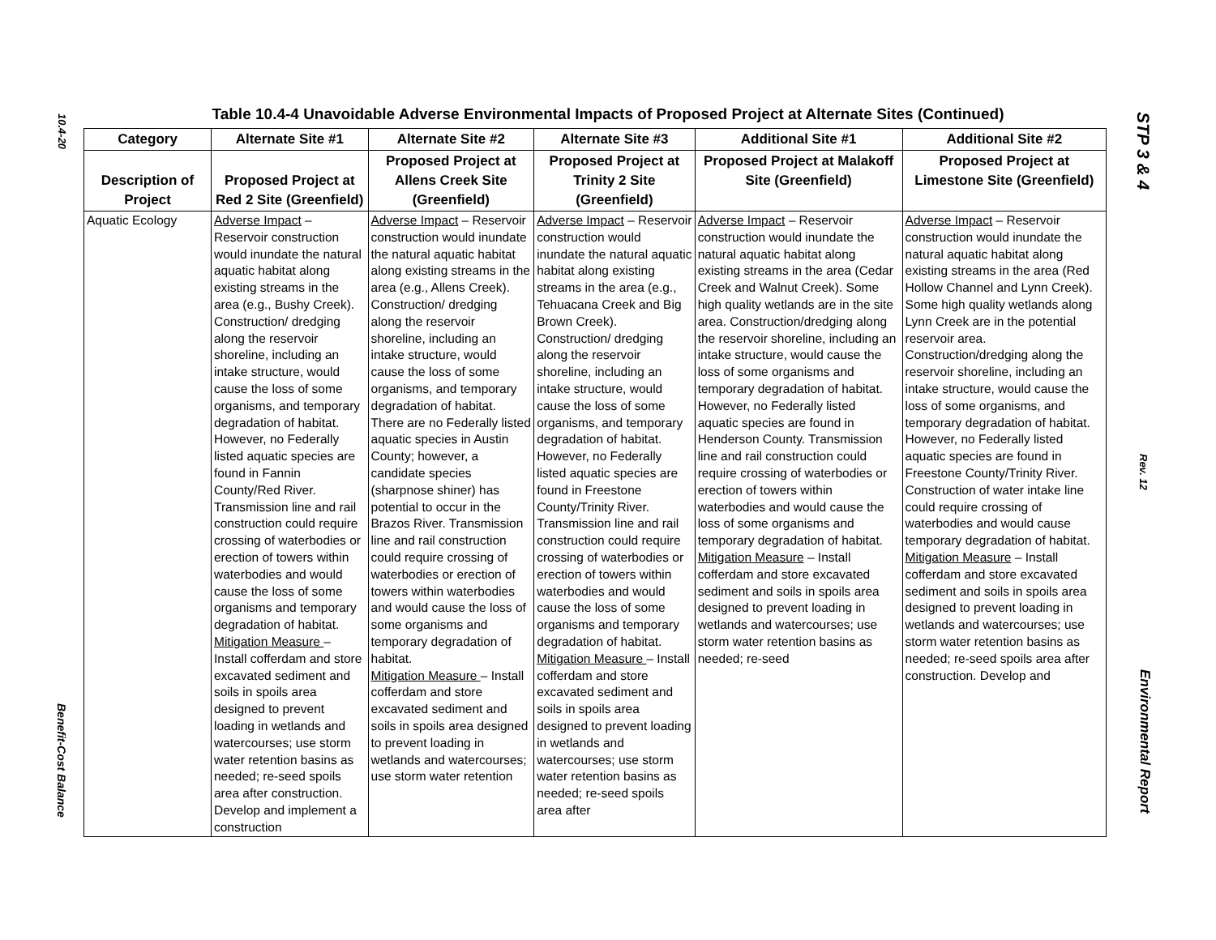10.4-20
Benefit-Cost Balance
Table 10.4-4 Unavoidable Adverse Environmental Impacts of Proposed Project at Alternate Sites (Continued)
| Category | Alternate Site #1 | Alternate Site #2 | Alternate Site #3 | Additional Site #1 | Additional Site #2 |
| --- | --- | --- | --- | --- | --- |
| Description of Project | Proposed Project at Red 2 Site (Greenfield) | Proposed Project at Allens Creek Site (Greenfield) | Proposed Project at Trinity 2 Site (Greenfield) | Proposed Project at Malakoff Site (Greenfield) | Proposed Project at Limestone Site (Greenfield) |
| Aquatic Ecology | Adverse Impact – Reservoir construction would inundate the natural aquatic habitat along existing streams in the area (e.g., Bushy Creek). Construction/ dredging along the reservoir shoreline, including an intake structure, would cause the loss of some organisms, and temporary degradation of habitat. However, no Federally listed aquatic species are found in Fannin County/Red River. Transmission line and rail construction could require crossing of waterbodies or erection of towers within waterbodies and would cause the loss of some organisms and temporary degradation of habitat. Mitigation Measure – Install cofferdam and store excavated sediment and soils in spoils area designed to prevent loading in wetlands and watercourses; use storm water retention basins as needed; re-seed spoils area after construction. Develop and implement a construction | Adverse Impact – Reservoir construction would inundate the natural aquatic habitat along existing streams in the area (e.g., Allens Creek). Construction/ dredging along the reservoir shoreline, including an intake structure, would cause the loss of some organisms, and temporary degradation of habitat. There are no Federally listed aquatic species in Austin County; however, a candidate species (sharpnose shiner) has potential to occur in the Brazos River. Transmission line and rail construction could require crossing of waterbodies or erection of towers within waterbodies and would cause the loss of some organisms and temporary degradation of habitat. Mitigation Measure – Install cofferdam and store excavated sediment and soils in spoils area designed to prevent loading in wetlands and watercourses; use storm water retention | Adverse Impact – Reservoir construction would inundate the natural aquatic habitat along existing streams in the area (e.g., Tehuacana Creek and Big Brown Creek). Construction/ dredging along the reservoir shoreline, including an intake structure, would cause the loss of some organisms, and temporary degradation of habitat. However, no Federally listed aquatic species are found in Freestone County/Trinity River. Transmission line and rail construction could require crossing of waterbodies or erection of towers within waterbodies and would cause the loss of some organisms and temporary degradation of habitat. Mitigation Measure – Install cofferdam and store excavated sediment and soils in spoils area designed to prevent loading in wetlands and watercourses; use storm water retention basins as needed; re-seed spoils area after | Adverse Impact – Reservoir construction would inundate the natural aquatic habitat along existing streams in the area (Cedar Creek and Walnut Creek). Some high quality wetlands are in the site area. Construction/dredging along the reservoir shoreline, including an intake structure, would cause the loss of some organisms and temporary degradation of habitat. However, no Federally listed aquatic species are found in Henderson County. Transmission line and rail construction could require crossing of waterbodies or erection of towers within waterbodies and would cause the loss of some organisms and temporary degradation of habitat. Mitigation Measure – Install cofferdam and store excavated sediment and soils in spoils area designed to prevent loading in wetlands and watercourses; use storm water retention basins as needed; re-seed | Adverse Impact – Reservoir construction would inundate the natural aquatic habitat along existing streams in the area (Red Hollow Channel and Lynn Creek). Some high quality wetlands along Lynn Creek are in the potential reservoir area. Construction/dredging along the reservoir shoreline, including an intake structure, would cause the loss of some organisms, and temporary degradation of habitat. However, no Federally listed aquatic species are found in Freestone County/Trinity River. Construction of water intake line could require crossing of waterbodies and would cause temporary degradation of habitat. Mitigation Measure – Install cofferdam and store excavated sediment and soils in spoils area designed to prevent loading in wetlands and watercourses; use storm water retention basins as needed; re-seed spoils area after construction. Develop and |
STP 3 & 4
Rev. 12
Environmental Report